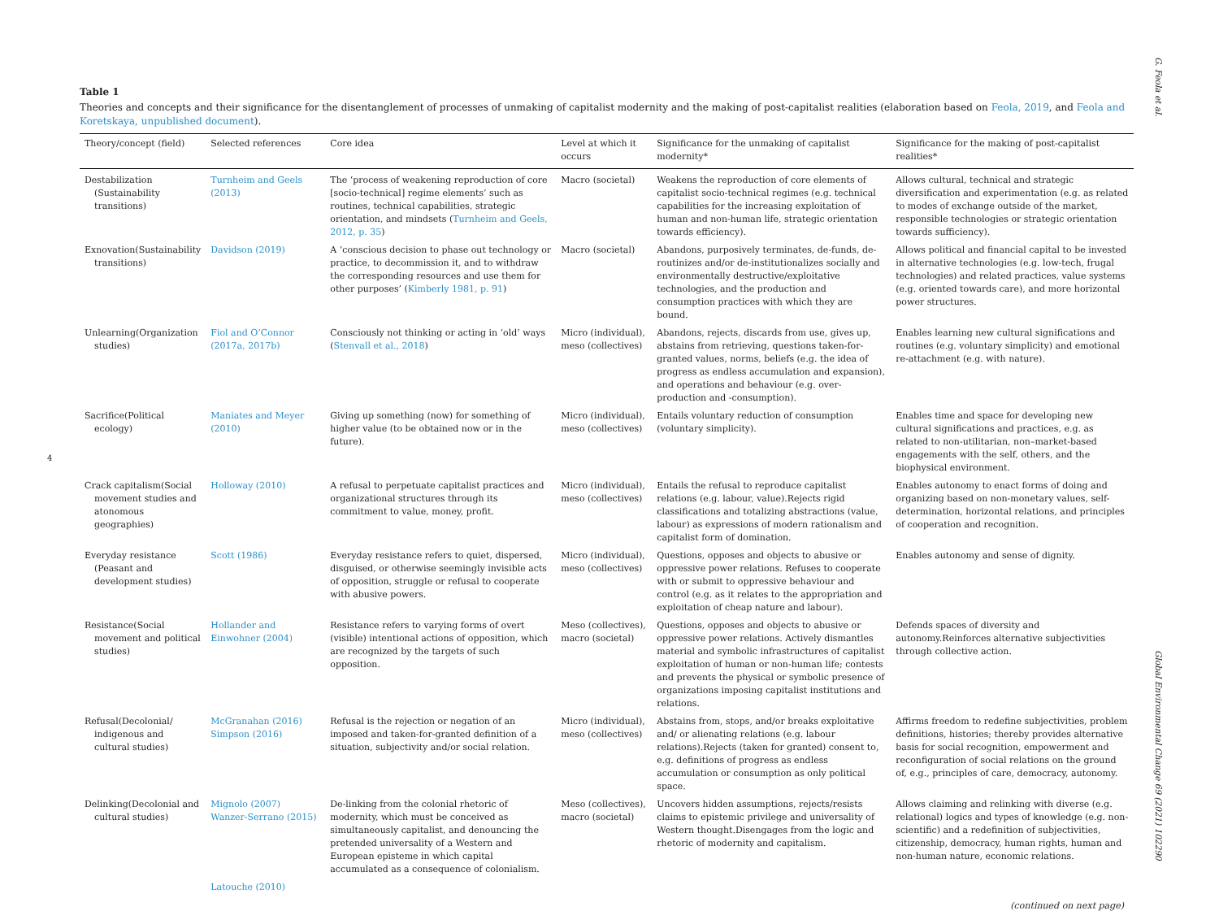G. Feola et al.
Global Environmental Change 69 (2021) 102290
4
Table 1
Theories and concepts and their significance for the disentanglement of processes of unmaking of capitalist modernity and the making of post-capitalist realities (elaboration based on Feola, 2019, and Feola and Koretskaya, unpublished document).
| Theory/concept (field) | Selected references | Core idea | Level at which it occurs | Significance for the unmaking of capitalist modernity* | Significance for the making of post-capitalist realities* |
| --- | --- | --- | --- | --- | --- |
| Destabilization (Sustainability transitions) | Turnheim and Geels (2013) | The ‘process of weakening reproduction of core [socio-technical] regime elements’ such as routines, technical capabilities, strategic orientation, and mindsets ( Turnheim and Geels, 2012, p. 35 ) | Macro (societal) | Weakens the reproduction of core elements of capitalist socio-technical regimes (e.g. technical capabilities for the increasing exploitation of human and non-human life, strategic orientation towards efficiency). | Allows cultural, technical and strategic diversification and experimentation (e.g. as related to modes of exchange outside of the market, responsible technologies or strategic orientation towards sufficiency). |
| Exnovation(Sustainability transitions) | Davidson (2019) | A ‘conscious decision to phase out technology or practice, to decommission it, and to withdraw the corresponding resources and use them for other purposes’ ( Kimberly 1981, p. 91 ) | Macro (societal) | Abandons, purposively terminates, de-funds, de-routinizes and/or de-institutionalizes socially and environmentally destructive/exploitative technologies, and the production and consumption practices with which they are bound. | Allows political and financial capital to be invested in alternative technologies (e.g. low-tech, frugal technologies) and related practices, value systems (e.g. oriented towards care), and more horizontal power structures. |
| Unlearning(Organization studies) | Fiol and O’Connor (2017a, 2017b) | Consciously not thinking or acting in ‘old’ ways ( Stenvall et al., 2018 ) | Micro (individual), meso (collectives) | Abandons, rejects, discards from use, gives up, abstains from retrieving, questions taken-for-granted values, norms, beliefs (e.g. the idea of progress as endless accumulation and expansion), and operations and behaviour (e.g. over-production and -consumption). | Enables learning new cultural significations and routines (e.g. voluntary simplicity) and emotional re-attachment (e.g. with nature). |
| Sacrifice(Political ecology) | Maniates and Meyer (2010) | Giving up something (now) for something of higher value (to be obtained now or in the future). | Micro (individual), meso (collectives) | Entails voluntary reduction of consumption (voluntary simplicity). | Enables time and space for developing new cultural significations and practices, e.g. as related to non-utilitarian, non–market-based engagements with the self, others, and the biophysical environment. |
| Crack capitalism(Social movement studies and atonomous geographies) | Holloway (2010) | A refusal to perpetuate capitalist practices and organizational structures through its commitment to value, money, profit. | Micro (individual), meso (collectives) | Entails the refusal to reproduce capitalist relations (e.g. labour, value).Rejects rigid classifications and totalizing abstractions (value, labour) as expressions of modern rationalism and capitalist form of domination. | Enables autonomy to enact forms of doing and organizing based on non-monetary values, self-determination, horizontal relations, and principles of cooperation and recognition. |
| Everyday resistance (Peasant and development studies) | Scott (1986) | Everyday resistance refers to quiet, dispersed, disguised, or otherwise seemingly invisible acts of opposition, struggle or refusal to cooperate with abusive powers. | Micro (individual), meso (collectives) | Questions, opposes and objects to abusive or oppressive power relations. Refuses to cooperate with or submit to oppressive behaviour and control (e.g. as it relates to the appropriation and exploitation of cheap nature and labour). | Enables autonomy and sense of dignity. |
| Resistance(Social movement and political studies) | Hollander and Einwohner (2004) | Resistance refers to varying forms of overt (visible) intentional actions of opposition, which are recognized by the targets of such opposition. | Meso (collectives), macro (societal) | Questions, opposes and objects to abusive or oppressive power relations. Actively dismantles material and symbolic infrastructures of capitalist exploitation of human or non-human life; contests and prevents the physical or symbolic presence of organizations imposing capitalist institutions and relations. | Defends spaces of diversity and autonomy.Reinforces alternative subjectivities through collective action. |
| Refusal(Decolonial/ indigenous and cultural studies) | McGranahan (2016) Simpson (2016) | Refusal is the rejection or negation of an imposed and taken-for-granted definition of a situation, subjectivity and/or social relation. | Micro (individual), meso (collectives) | Abstains from, stops, and/or breaks exploitative and/ or alienating relations (e.g. labour relations).Rejects (taken for granted) consent to, e.g. definitions of progress as endless accumulation or consumption as only political space. | Affirms freedom to redefine subjectivities, problem definitions, histories; thereby provides alternative basis for social recognition, empowerment and reconfiguration of social relations on the ground of, e.g., principles of care, democracy, autonomy. |
| Delinking(Decolonial and cultural studies) | Mignolo (2007) Wanzer-Serrano (2015) | De-linking from the colonial rhetoric of modernity, which must be conceived as simultaneously capitalist, and denouncing the pretended universality of a Western and European episteme in which capital accumulated as a consequence of colonialism. | Meso (collectives), macro (societal) | Uncovers hidden assumptions, rejects/resists claims to epistemic privilege and universality of Western thought.Disengages from the logic and rhetoric of modernity and capitalism. | Allows claiming and relinking with diverse (e.g. relational) logics and types of knowledge (e.g. non-scientific) and a redefinition of subjectivities, citizenship, democracy, human rights, human and non-human nature, economic relations. |
| | Latouche (2010) | | | | |
(continued on next page)